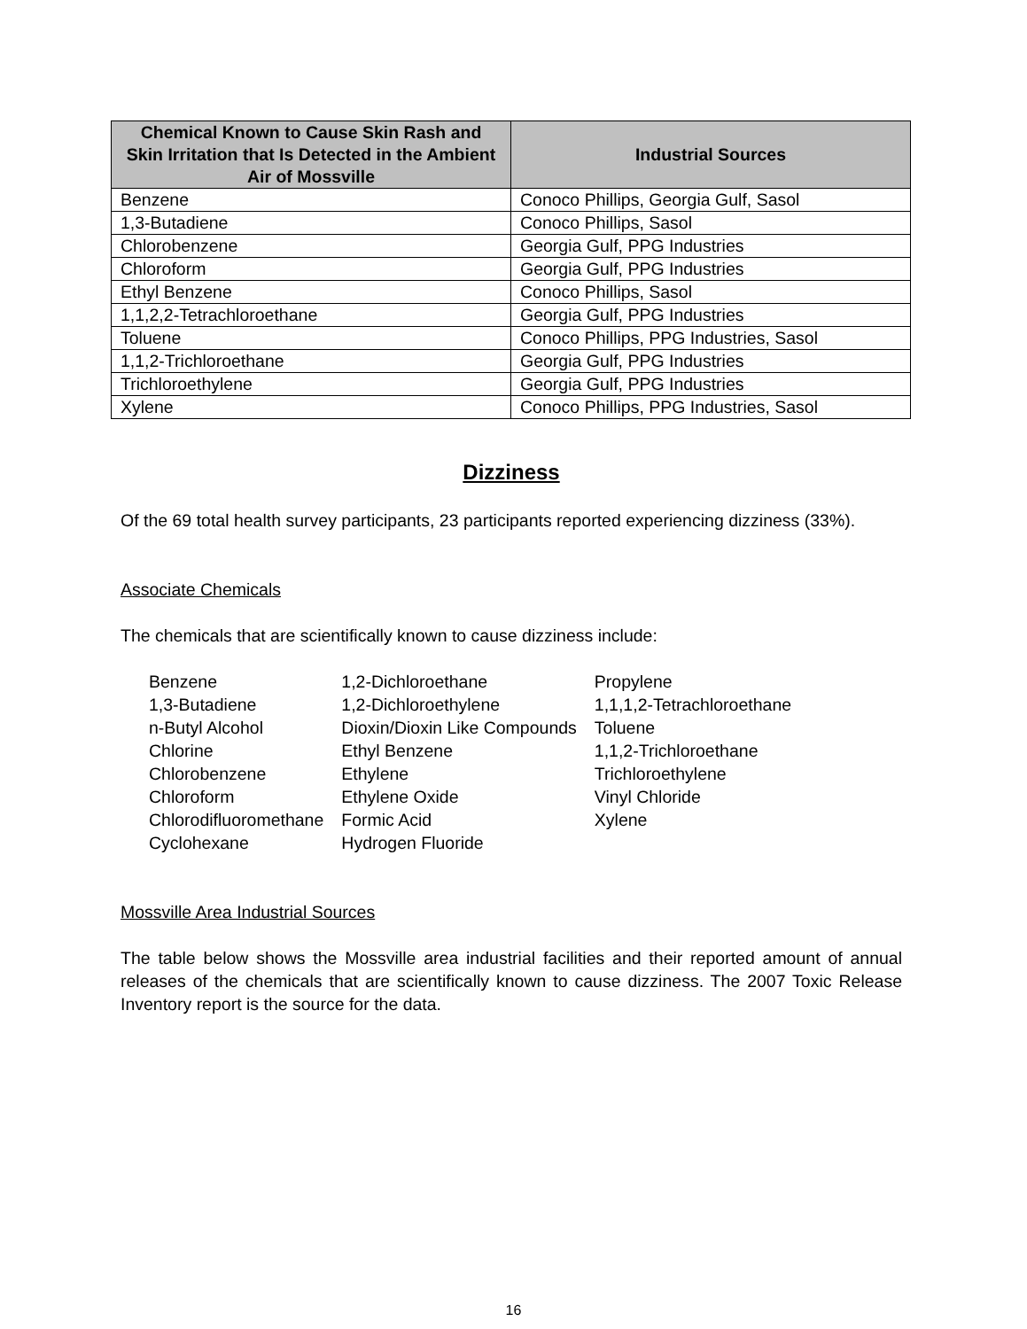| Chemical Known to Cause Skin Rash and Skin Irritation that Is Detected in the Ambient Air of Mossville | Industrial Sources |
| --- | --- |
| Benzene | Conoco Phillips, Georgia Gulf, Sasol |
| 1,3-Butadiene | Conoco Phillips, Sasol |
| Chlorobenzene | Georgia Gulf, PPG Industries |
| Chloroform | Georgia Gulf, PPG Industries |
| Ethyl Benzene | Conoco Phillips, Sasol |
| 1,1,2,2-Tetrachloroethane | Georgia Gulf, PPG Industries |
| Toluene | Conoco Phillips, PPG Industries, Sasol |
| 1,1,2-Trichloroethane | Georgia Gulf, PPG Industries |
| Trichloroethylene | Georgia Gulf, PPG Industries |
| Xylene | Conoco Phillips, PPG Industries, Sasol |
Dizziness
Of the 69 total health survey participants, 23 participants reported experiencing dizziness (33%).
Associate Chemicals
The chemicals that are scientifically known to cause dizziness include:
| Benzene 1,3-Butadiene n-Butyl Alcohol Chlorine Chlorobenzene Chloroform Chlorodifluoromethane Cyclohexane | 1,2-Dichloroethane 1,2-Dichloroethylene Dioxin/Dioxin Like Compounds Ethyl Benzene Ethylene Ethylene Oxide Formic Acid Hydrogen Fluoride | Propylene 1,1,1,2-Tetrachloroethane Toluene 1,1,2-Trichloroethane Trichloroethylene Vinyl Chloride Xylene |
Mossville Area Industrial Sources
The table below shows the Mossville area industrial facilities and their reported amount of annual releases of the chemicals that are scientifically known to cause dizziness. The 2007 Toxic Release Inventory report is the source for the data.
16